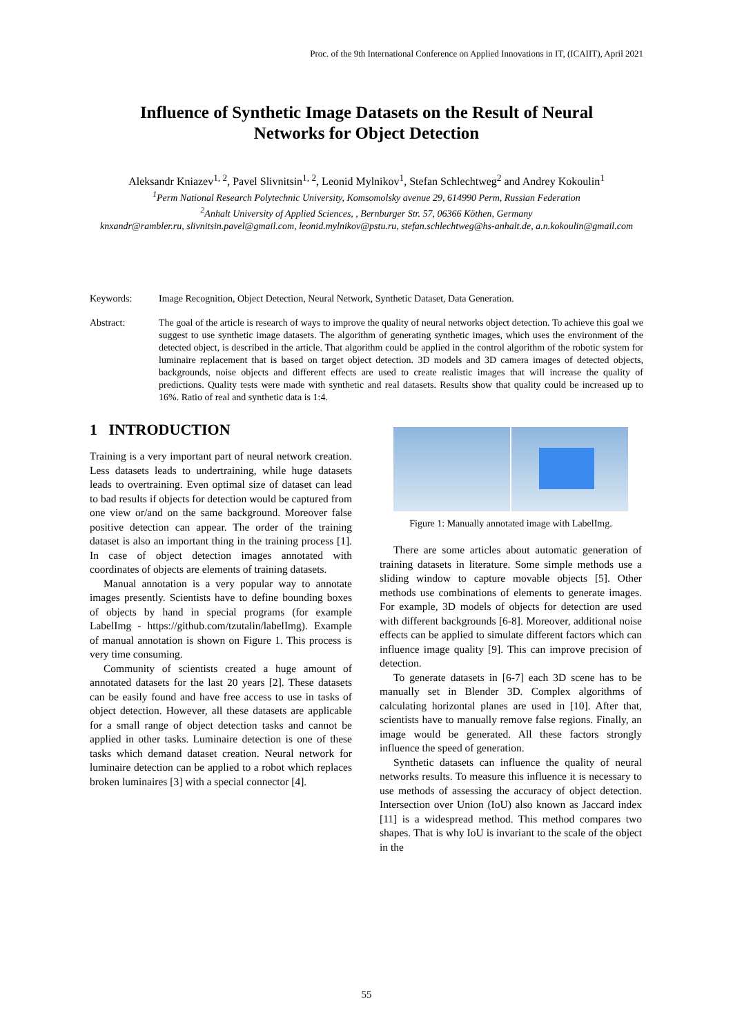Proc. of the 9th International Conference on Applied Innovations in IT, (ICAIIT), April 2021
Influence of Synthetic Image Datasets on the Result of Neural Networks for Object Detection
Aleksandr Kniazev<sup>1, 2</sup>, Pavel Slivnitsin<sup>1, 2</sup>, Leonid Mylnikov<sup>1</sup>, Stefan Schlechtweg<sup>2</sup> and Andrey Kokoulin<sup>1</sup>
<sup>1</sup> Perm National Research Polytechnic University, Komsomolsky avenue 29, 614990 Perm, Russian Federation
<sup>2</sup> Anhalt University of Applied Sciences, , Bernburger Str. 57, 06366 Köthen, Germany
knxandr@rambler.ru, slivnitsin.pavel@gmail.com, leonid.mylnikov@pstu.ru, stefan.schlechtweg@hs-anhalt.de, a.n.kokoulin@gmail.com
Keywords: Image Recognition, Object Detection, Neural Network, Synthetic Dataset, Data Generation.
Abstract: The goal of the article is research of ways to improve the quality of neural networks object detection. To achieve this goal we suggest to use synthetic image datasets. The algorithm of generating synthetic images, which uses the environment of the detected object, is described in the article. That algorithm could be applied in the control algorithm of the robotic system for luminaire replacement that is based on target object detection. 3D models and 3D camera images of detected objects, backgrounds, noise objects and different effects are used to create realistic images that will increase the quality of predictions. Quality tests were made with synthetic and real datasets. Results show that quality could be increased up to 16%. Ratio of real and synthetic data is 1:4.
1 INTRODUCTION
Training is a very important part of neural network creation. Less datasets leads to undertraining, while huge datasets leads to overtraining. Even optimal size of dataset can lead to bad results if objects for detection would be captured from one view or/and on the same background. Moreover false positive detection can appear. The order of the training dataset is also an important thing in the training process [1]. In case of object detection images annotated with coordinates of objects are elements of training datasets.
Manual annotation is a very popular way to annotate images presently. Scientists have to define bounding boxes of objects by hand in special programs (for example LabelImg - https://github.com/tzutalin/labelImg). Example of manual annotation is shown on Figure 1. This process is very time consuming.
Community of scientists created a huge amount of annotated datasets for the last 20 years [2]. These datasets can be easily found and have free access to use in tasks of object detection. However, all these datasets are applicable for a small range of object detection tasks and cannot be applied in other tasks. Luminaire detection is one of these tasks which demand dataset creation. Neural network for luminaire detection can be applied to a robot which replaces broken luminaires [3] with a special connector [4].
Figure 1: Manually annotated image with LabelImg.
There are some articles about automatic generation of training datasets in literature. Some simple methods use a sliding window to capture movable objects [5]. Other methods use combinations of elements to generate images. For example, 3D models of objects for detection are used with different backgrounds [6-8]. Moreover, additional noise effects can be applied to simulate different factors which can influence image quality [9]. This can improve precision of detection.
To generate datasets in [6-7] each 3D scene has to be manually set in Blender 3D. Complex algorithms of calculating horizontal planes are used in [10]. After that, scientists have to manually remove false regions. Finally, an image would be generated. All these factors strongly influence the speed of generation.
Synthetic datasets can influence the quality of neural networks results. To measure this influence it is necessary to use methods of assessing the accuracy of object detection. Intersection over Union (IoU) also known as Jaccard index [11] is a widespread method. This method compares two shapes. That is why IoU is invariant to the scale of the object in the
55